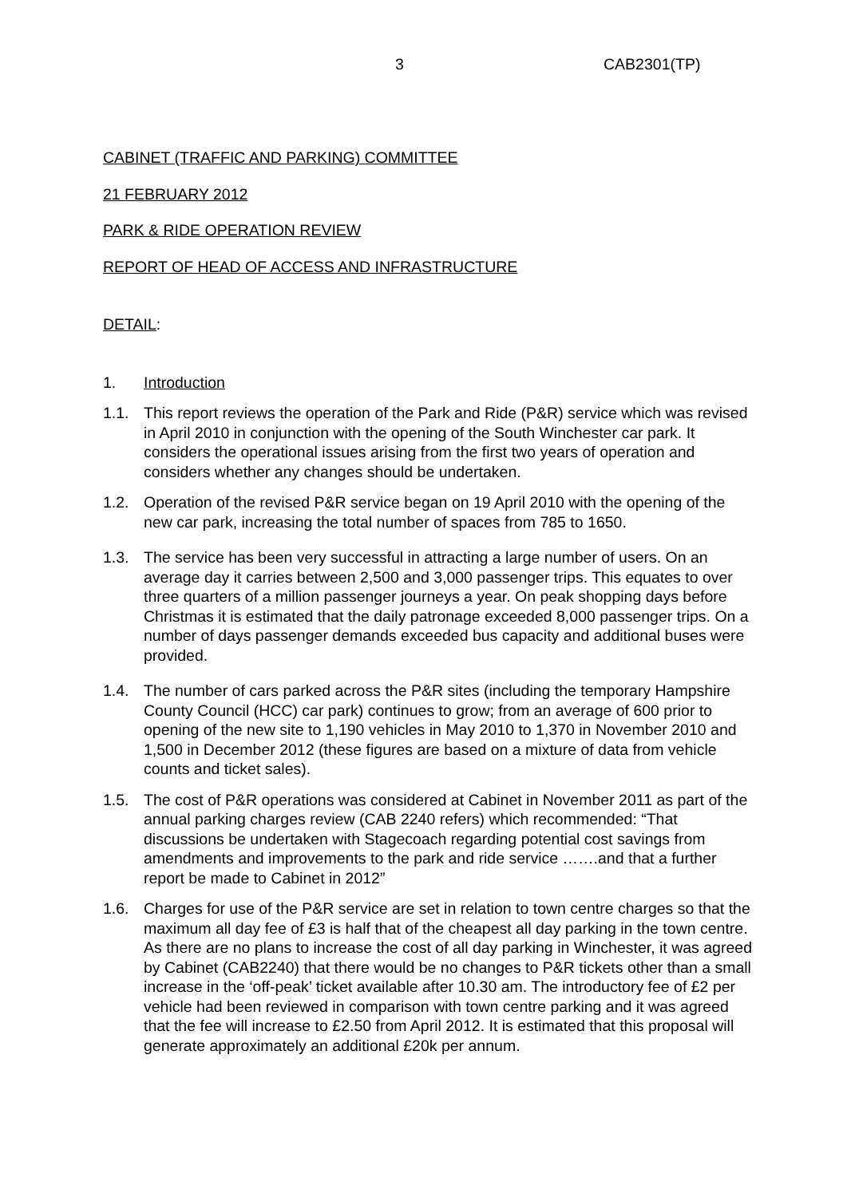3 CAB2301(TP)
CABINET (TRAFFIC AND PARKING) COMMITTEE
21 FEBRUARY 2012
PARK & RIDE OPERATION REVIEW
REPORT OF HEAD OF ACCESS AND INFRASTRUCTURE
DETAIL:
1. Introduction
1.1. This report reviews the operation of the Park and Ride (P&R) service which was revised in April 2010 in conjunction with the opening of the South Winchester car park. It considers the operational issues arising from the first two years of operation and considers whether any changes should be undertaken.
1.2. Operation of the revised P&R service began on 19 April 2010 with the opening of the new car park, increasing the total number of spaces from 785 to 1650.
1.3. The service has been very successful in attracting a large number of users. On an average day it carries between 2,500 and 3,000 passenger trips. This equates to over three quarters of a million passenger journeys a year. On peak shopping days before Christmas it is estimated that the daily patronage exceeded 8,000 passenger trips. On a number of days passenger demands exceeded bus capacity and additional buses were provided.
1.4. The number of cars parked across the P&R sites (including the temporary Hampshire County Council (HCC) car park) continues to grow; from an average of 600 prior to opening of the new site to 1,190 vehicles in May 2010 to 1,370 in November 2010 and 1,500 in December 2012 (these figures are based on a mixture of data from vehicle counts and ticket sales).
1.5. The cost of P&R operations was considered at Cabinet in November 2011 as part of the annual parking charges review (CAB 2240 refers) which recommended: “That discussions be undertaken with Stagecoach regarding potential cost savings from amendments and improvements to the park and ride service …….and that a further report be made to Cabinet in 2012”
1.6. Charges for use of the P&R service are set in relation to town centre charges so that the maximum all day fee of £3 is half that of the cheapest all day parking in the town centre. As there are no plans to increase the cost of all day parking in Winchester, it was agreed by Cabinet (CAB2240) that there would be no changes to P&R tickets other than a small increase in the ‘off-peak’ ticket available after 10.30 am. The introductory fee of £2 per vehicle had been reviewed in comparison with town centre parking and it was agreed that the fee will increase to £2.50 from April 2012. It is estimated that this proposal will generate approximately an additional £20k per annum.